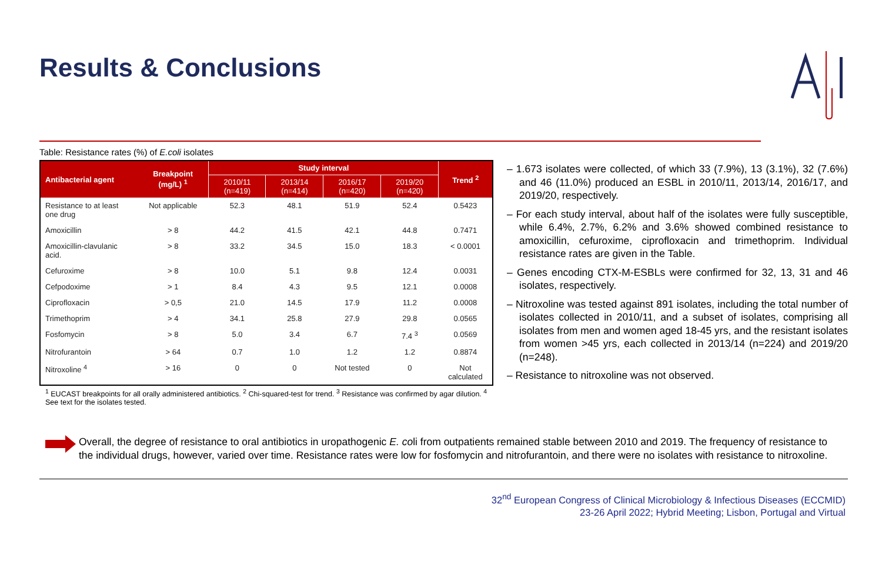Results & Conclusions
Table: Resistance rates (%) of E.coli isolates
| Antibacterial agent | Breakpoint (mg/L) <sup>1</sup> | Study interval | | | | Trend <sup>2</sup> |
| --- | --- | --- | --- | --- | --- | --- |
| | | 2010/11 (n=419) | 2013/14 (n=414) | 2016/17 (n=420) | 2019/20 (n=420) | |
| Resistance to at least one drug | Not applicable | 52.3 | 48.1 | 51.9 | 52.4 | 0.5423 |
| Amoxicillin | > 8 | 44.2 | 41.5 | 42.1 | 44.8 | 0.7471 |
| Amoxicillin-clavulanic acid. | > 8 | 33.2 | 34.5 | 15.0 | 18.3 | < 0.0001 |
| Cefuroxime | > 8 | 10.0 | 5.1 | 9.8 | 12.4 | 0.0031 |
| Cefpodoxime | > 1 | 8.4 | 4.3 | 9.5 | 12.1 | 0.0008 |
| Ciprofloxacin | > 0,5 | 21.0 | 14.5 | 17.9 | 11.2 | 0.0008 |
| Trimethoprim | > 4 | 34.1 | 25.8 | 27.9 | 29.8 | 0.0565 |
| Fosfomycin | > 8 | 5.0 | 3.4 | 6.7 | 7.4 <sup>3</sup> | 0.0569 |
| Nitrofurantoin | > 64 | 0.7 | 1.0 | 1.2 | 1.2 | 0.8874 |
| Nitroxoline <sup>4</sup> | > 16 | 0 | 0 | Not tested | 0 | Not calculated |
<sup>1</sup> EUCAST breakpoints for all orally administered antibiotics. <sup>2</sup> Chi-squared-test for trend. <sup>3</sup> Resistance was confirmed by agar dilution. <sup>4</sup> See text for the isolates tested.
– 1.673 isolates were collected, of which 33 (7.9%), 13 (3.1%), 32 (7.6%) and 46 (11.0%) produced an ESBL in 2010/11, 2013/14, 2016/17, and 2019/20, respectively.
– For each study interval, about half of the isolates were fully susceptible, while 6.4%, 2.7%, 6.2% and 3.6% showed combined resistance to amoxicillin, cefuroxime, ciprofloxacin and trimethoprim. Individual resistance rates are given in the Table.
– Genes encoding CTX-M-ESBLs were confirmed for 32, 13, 31 and 46 isolates, respectively.
– Nitroxoline was tested against 891 isolates, including the total number of isolates collected in 2010/11, and a subset of isolates, comprising all isolates from men and women aged 18-45 yrs, and the resistant isolates from women >45 yrs, each collected in 2013/14 (n=224) and 2019/20 (n=248).
– Resistance to nitroxoline was not observed.
Overall, the degree of resistance to oral antibiotics in uropathogenic E. coli from outpatients remained stable between 2010 and 2019. The frequency of resistance to the individual drugs, however, varied over time. Resistance rates were low for fosfomycin and nitrofurantoin, and there were no isolates with resistance to nitroxoline.
32<sup>nd</sup> European Congress of Clinical Microbiology & Infectious Diseases (ECCMID)
23-26 April 2022; Hybrid Meeting; Lisbon, Portugal and Virtual